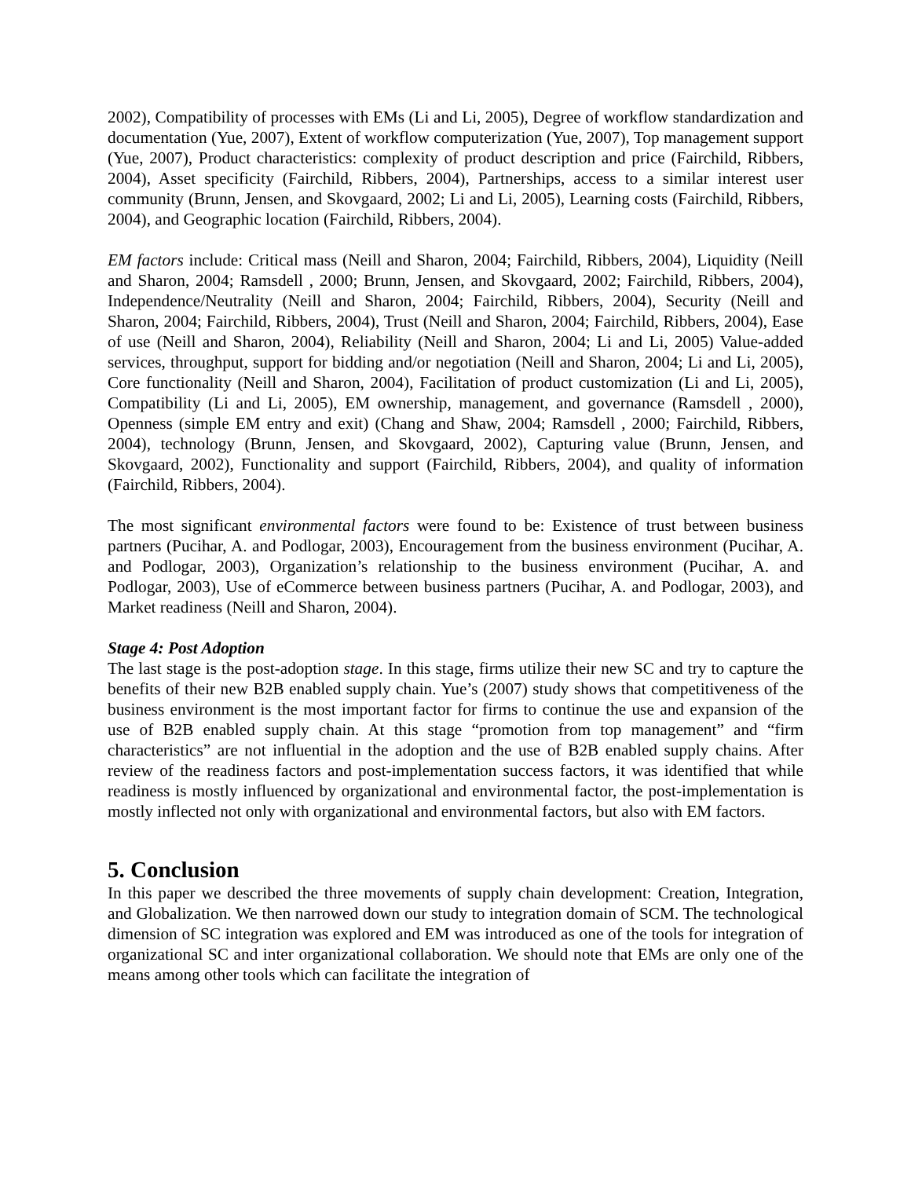2002), Compatibility of processes with EMs (Li and Li, 2005), Degree of workflow standardization and documentation (Yue, 2007), Extent of workflow computerization (Yue, 2007), Top management support (Yue, 2007), Product characteristics: complexity of product description and price (Fairchild, Ribbers, 2004), Asset specificity (Fairchild, Ribbers, 2004), Partnerships, access to a similar interest user community (Brunn, Jensen, and Skovgaard, 2002; Li and Li, 2005), Learning costs (Fairchild, Ribbers, 2004), and Geographic location (Fairchild, Ribbers, 2004).
EM factors include: Critical mass (Neill and Sharon, 2004; Fairchild, Ribbers, 2004), Liquidity (Neill and Sharon, 2004; Ramsdell , 2000; Brunn, Jensen, and Skovgaard, 2002; Fairchild, Ribbers, 2004), Independence/Neutrality (Neill and Sharon, 2004; Fairchild, Ribbers, 2004), Security (Neill and Sharon, 2004; Fairchild, Ribbers, 2004), Trust (Neill and Sharon, 2004; Fairchild, Ribbers, 2004), Ease of use (Neill and Sharon, 2004), Reliability (Neill and Sharon, 2004; Li and Li, 2005) Value-added services, throughput, support for bidding and/or negotiation (Neill and Sharon, 2004; Li and Li, 2005), Core functionality (Neill and Sharon, 2004), Facilitation of product customization (Li and Li, 2005), Compatibility (Li and Li, 2005), EM ownership, management, and governance (Ramsdell , 2000), Openness (simple EM entry and exit) (Chang and Shaw, 2004; Ramsdell , 2000; Fairchild, Ribbers, 2004), technology (Brunn, Jensen, and Skovgaard, 2002), Capturing value (Brunn, Jensen, and Skovgaard, 2002), Functionality and support (Fairchild, Ribbers, 2004), and quality of information (Fairchild, Ribbers, 2004).
The most significant environmental factors were found to be: Existence of trust between business partners (Pucihar, A. and Podlogar, 2003), Encouragement from the business environment (Pucihar, A. and Podlogar, 2003), Organization’s relationship to the business environment (Pucihar, A. and Podlogar, 2003), Use of eCommerce between business partners (Pucihar, A. and Podlogar, 2003), and Market readiness (Neill and Sharon, 2004).
Stage 4: Post Adoption
The last stage is the post-adoption stage. In this stage, firms utilize their new SC and try to capture the benefits of their new B2B enabled supply chain. Yue’s (2007) study shows that competitiveness of the business environment is the most important factor for firms to continue the use and expansion of the use of B2B enabled supply chain. At this stage “promotion from top management” and “firm characteristics” are not influential in the adoption and the use of B2B enabled supply chains. After review of the readiness factors and post-implementation success factors, it was identified that while readiness is mostly influenced by organizational and environmental factor, the post-implementation is mostly inflected not only with organizational and environmental factors, but also with EM factors.
5. Conclusion
In this paper we described the three movements of supply chain development: Creation, Integration, and Globalization. We then narrowed down our study to integration domain of SCM. The technological dimension of SC integration was explored and EM was introduced as one of the tools for integration of organizational SC and inter organizational collaboration. We should note that EMs are only one of the means among other tools which can facilitate the integration of